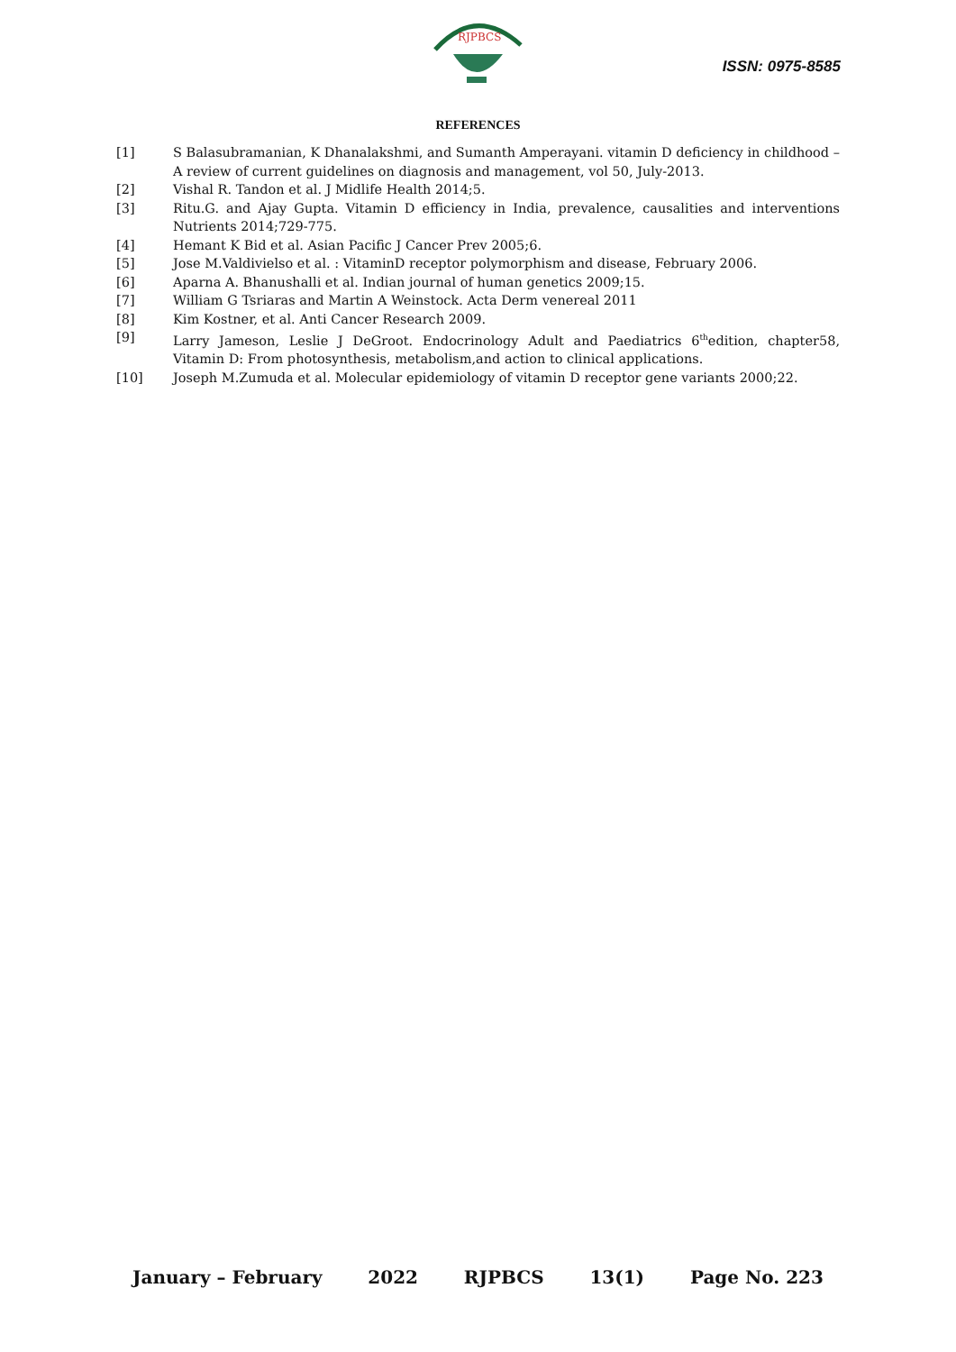RJPBCS
ISSN: 0975-8585
REFERENCES
[1] S Balasubramanian, K Dhanalakshmi, and Sumanth Amperayani. vitamin D deficiency in childhood –A review of current guidelines on diagnosis and management, vol 50, July-2013.
[2] Vishal R. Tandon et al. J Midlife Health 2014;5.
[3] Ritu.G. and Ajay Gupta. Vitamin D efficiency in India, prevalence, causalities and interventions Nutrients 2014;729-775.
[4] Hemant K Bid et al. Asian Pacific J Cancer Prev 2005;6.
[5] Jose M.Valdivielso et al. : VitaminD receptor polymorphism and disease, February 2006.
[6] Aparna A. Bhanushalli et al. Indian journal of human genetics 2009;15.
[7] William G Tsriaras and Martin A Weinstock. Acta Derm venereal 2011
[8] Kim Kostner, et al. Anti Cancer Research 2009.
[9] Larry Jameson, Leslie J DeGroot. Endocrinology Adult and Paediatrics 6<sup>th</sup>edition, chapter58, Vitamin D: From photosynthesis, metabolism,and action to clinical applications.
[10] Joseph M.Zumuda et al. Molecular epidemiology of vitamin D receptor gene variants 2000;22.
January – February 2022 RJPBCS 13(1) Page No. 223